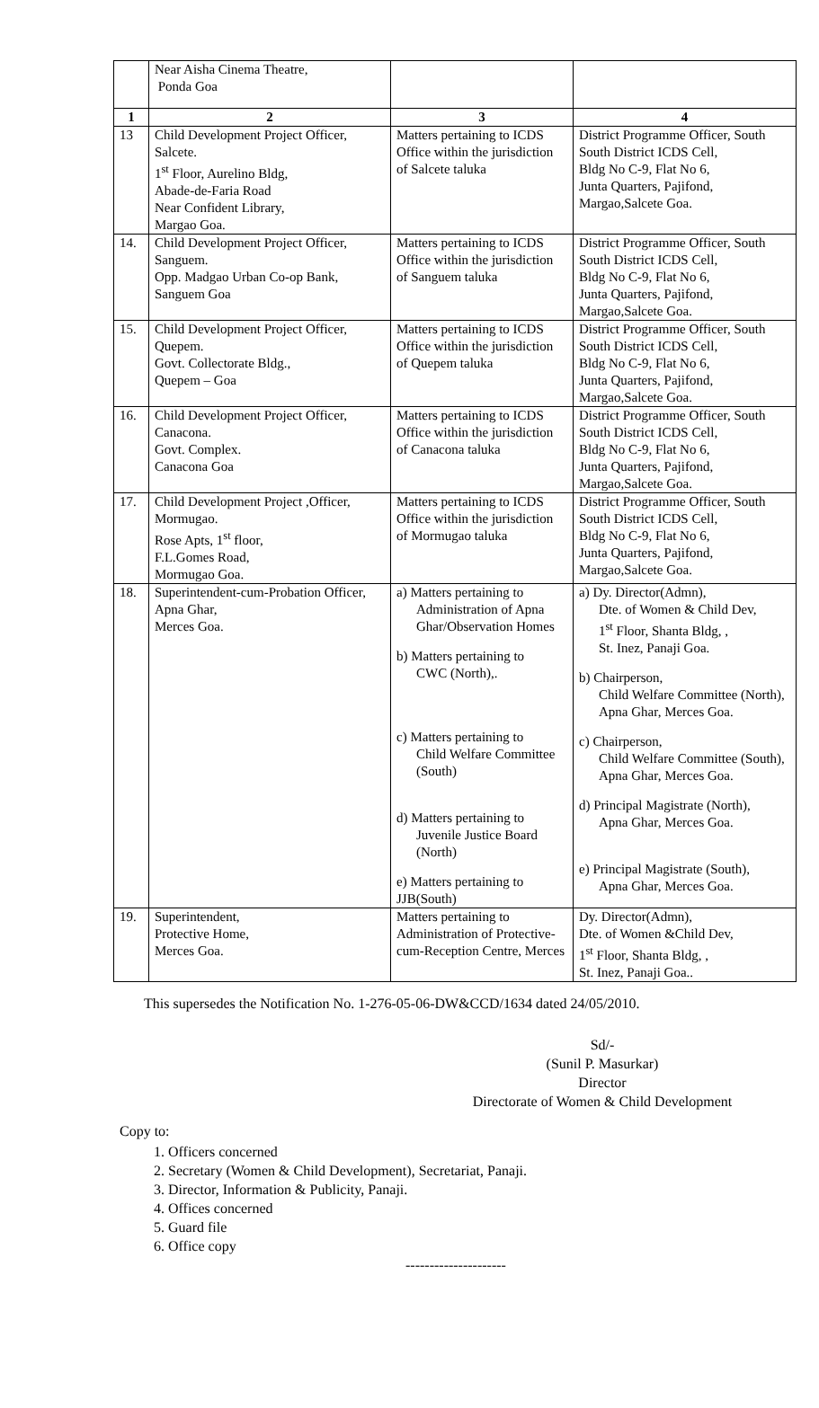| | Near Aisha Cinema Theatre, Ponda Goa | | |
| 1 | 2 | 3 | 4 |
| 13 | Child Development Project Officer, Salcete. 1<sup>st</sup> Floor, Aurelino Bldg, Abade-de-Faria Road Near Confident Library, Margao Goa. | Matters pertaining to ICDS Office within the jurisdiction of Salcete taluka | District Programme Officer, South South District ICDS Cell, Bldg No C-9, Flat No 6, Junta Quarters, Pajifond, Margao,Salcete Goa. |
| 14. | Child Development Project Officer, Sanguem. Opp. Madgao Urban Co-op Bank, Sanguem Goa | Matters pertaining to ICDS Office within the jurisdiction of Sanguem taluka | District Programme Officer, South South District ICDS Cell, Bldg No C-9, Flat No 6, Junta Quarters, Pajifond, Margao,Salcete Goa. |
| 15. | Child Development Project Officer, Quepem. Govt. Collectorate Bldg., Quepem – Goa | Matters pertaining to ICDS Office within the jurisdiction of Quepem taluka | District Programme Officer, South South District ICDS Cell, Bldg No C-9, Flat No 6, Junta Quarters, Pajifond, Margao,Salcete Goa. |
| 16. | Child Development Project Officer, Canacona. Govt. Complex. Canacona Goa | Matters pertaining to ICDS Office within the jurisdiction of Canacona taluka | District Programme Officer, South South District ICDS Cell, Bldg No C-9, Flat No 6, Junta Quarters, Pajifond, Margao,Salcete Goa. |
| 17. | Child Development Project ,Officer, Mormugao. Rose Apts, 1<sup>st</sup> floor, F.L.Gomes Road, Mormugao Goa. | Matters pertaining to ICDS Office within the jurisdiction of Mormugao taluka | District Programme Officer, South South District ICDS Cell, Bldg No C-9, Flat No 6, Junta Quarters, Pajifond, Margao,Salcete Goa. |
| 18. | Superintendent-cum-Probation Officer, Apna Ghar, Merces Goa. | a) Matters pertaining to Administration of Apna Ghar/Observation Homes b) Matters pertaining to CWC (North),. c) Matters pertaining to Child Welfare Committee (South) d) Matters pertaining to Juvenile Justice Board (North) e) Matters pertaining to JJB(South) | a) Dy. Director(Admn), Dte. of Women & Child Dev, 1<sup>st</sup> Floor, Shanta Bldg, , St. Inez, Panaji Goa. b) Chairperson, Child Welfare Committee (North), Apna Ghar, Merces Goa. c) Chairperson, Child Welfare Committee (South), Apna Ghar, Merces Goa. d) Principal Magistrate (North), Apna Ghar, Merces Goa. e) Principal Magistrate (South), Apna Ghar, Merces Goa. |
| 19. | Superintendent, Protective Home, Merces Goa. | Matters pertaining to Administration of Protective-cum-Reception Centre, Merces | Dy. Director(Admn), Dte. of Women &Child Dev, 1<sup>st</sup> Floor, Shanta Bldg, , St. Inez, Panaji Goa.. |
This supersedes the Notification No. 1-276-05-06-DW&CCD/1634 dated 24/05/2010.
Sd/-
(Sunil P. Masurkar)
Director
Directorate of Women & Child Development
Copy to:
1. Officers concerned
2. Secretary (Women & Child Development), Secretariat, Panaji.
3. Director, Information & Publicity, Panaji.
4. Offices concerned
5. Guard file
6. Office copy
---------------------